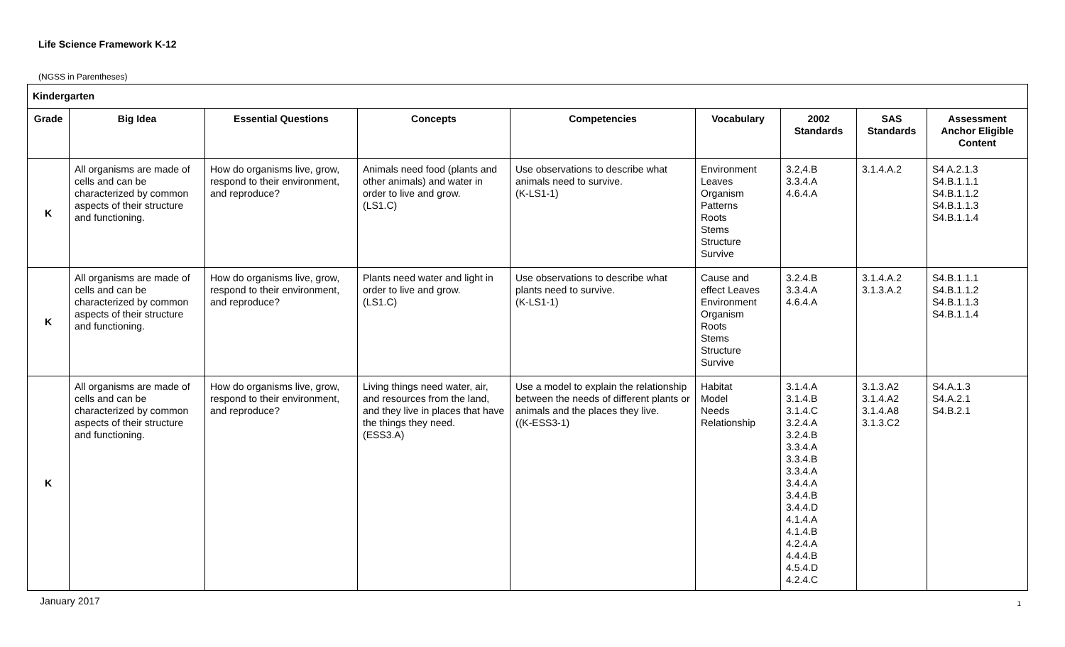Life Science Framework K-12
(NGSS in Parentheses)
| Kindergarten | | | | | | | | |
| Grade | Big Idea | Essential Questions | Concepts | Competencies | Vocabulary | 2002 Standards | SAS Standards | Assessment Anchor Eligible Content |
| K | All organisms are made of cells and can be characterized by common aspects of their structure and functioning. | How do organisms live, grow, respond to their environment, and reproduce? | Animals need food (plants and other animals) and water in order to live and grow. (LS1.C) | Use observations to describe what animals need to survive. (K-LS1-1) | Environment Leaves Organism Patterns Roots Stems Structure Survive | 3.2,4.B 3.3.4.A 4.6.4.A | 3.1.4.A.2 | S4 A.2.1.3 S4.B.1.1.1 S4.B.1.1.2 S4.B.1.1.3 S4.B.1.1.4 |
| K | All organisms are made of cells and can be characterized by common aspects of their structure and functioning. | How do organisms live, grow, respond to their environment, and reproduce? | Plants need water and light in order to live and grow. (LS1.C) | Use observations to describe what plants need to survive. (K-LS1-1) | Cause and effect Leaves Environment Organism Roots Stems Structure Survive | 3.2.4.B 3.3.4.A 4.6.4.A | 3.1.4.A.2 3.1.3.A.2 | S4.B.1.1.1 S4.B.1.1.2 S4.B.1.1.3 S4.B.1.1.4 |
| K | All organisms are made of cells and can be characterized by common aspects of their structure and functioning. | How do organisms live, grow, respond to their environment, and reproduce? | Living things need water, air, and resources from the land, and they live in places that have the things they need. (ESS3.A) | Use a model to explain the relationship between the needs of different plants or animals and the places they live. ((K-ESS3-1) | Habitat Model Needs Relationship | 3.1.4.A 3.1.4.B 3.1.4.C 3.2.4.A 3.2.4.B 3.3.4.A 3.3.4.B 3.3.4.A 3.4.4.A 3.4.4.B 3.4.4.D 4.1.4.A 4.1.4.B 4.2.4.A 4.4.4.B 4.5.4.D 4.2.4.C | 3.1.3.A2 3.1.4.A2 3.1.4.A8 3.1.3.C2 | S4.A.1.3 S4.A.2.1 S4.B.2.1 |
January 2017 1